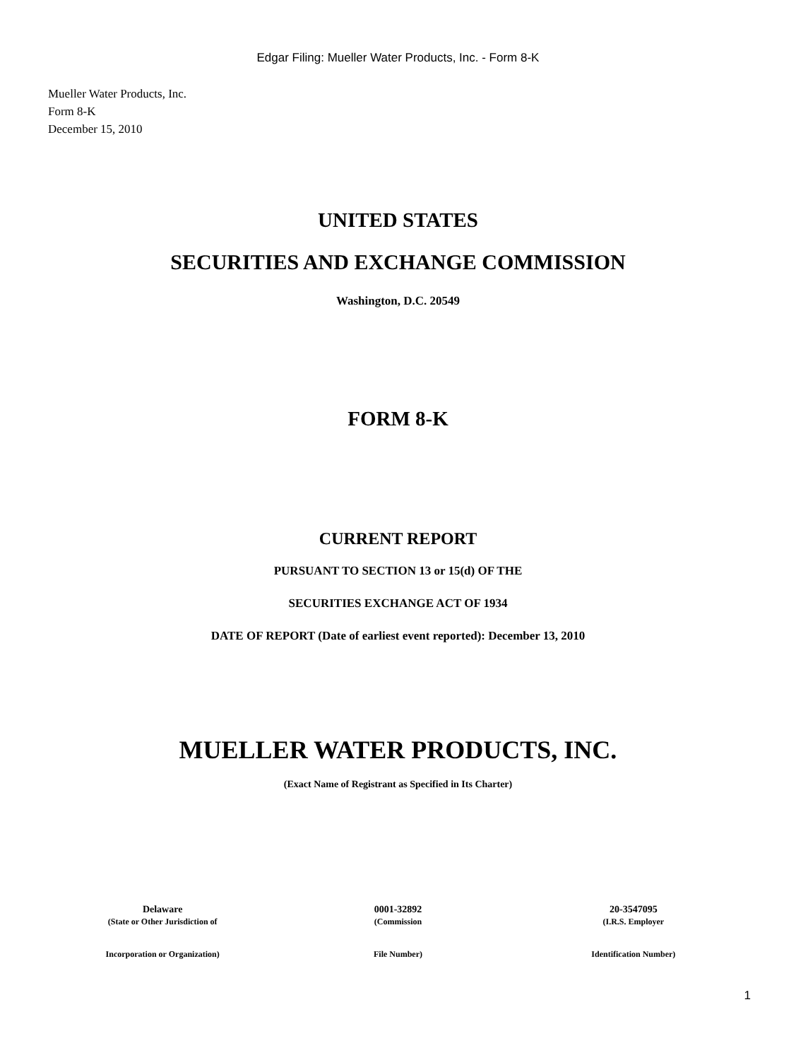Edgar Filing: Mueller Water Products, Inc. - Form 8-K
Mueller Water Products, Inc.
Form 8-K
December 15, 2010
UNITED STATES
SECURITIES AND EXCHANGE COMMISSION
Washington, D.C. 20549
FORM 8-K
CURRENT REPORT
PURSUANT TO SECTION 13 or 15(d) OF THE
SECURITIES EXCHANGE ACT OF 1934
DATE OF REPORT (Date of earliest event reported): December 13, 2010
MUELLER WATER PRODUCTS, INC.
(Exact Name of Registrant as Specified in Its Charter)
| Delaware | 0001-32892 | 20-3547095 |
| (State or Other Jurisdiction of | (Commission | (I.R.S. Employer |
| Incorporation or Organization) | File Number) | Identification Number) |
1